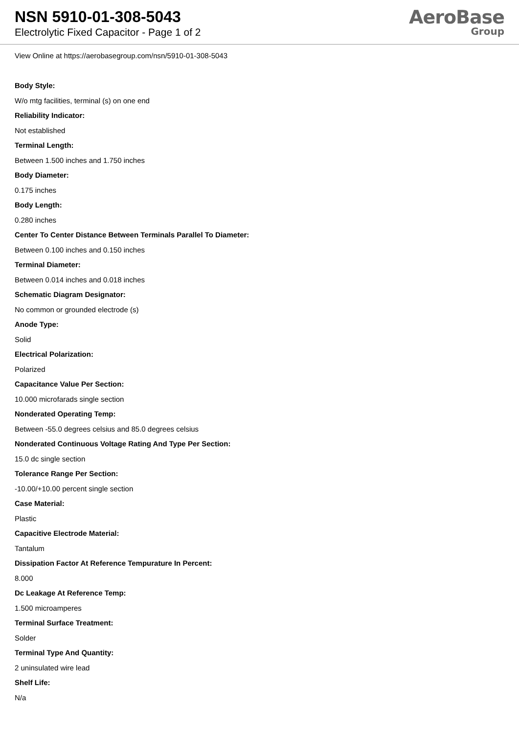NSN 5910-01-308-5043
Electrolytic Fixed Capacitor - Page 1 of 2
AeroBase
Group
View Online at https://aerobasegroup.com/nsn/5910-01-308-5043
Body Style:
W/o mtg facilities, terminal (s) on one end
Reliability Indicator:
Not established
Terminal Length:
Between 1.500 inches and 1.750 inches
Body Diameter:
0.175 inches
Body Length:
0.280 inches
Center To Center Distance Between Terminals Parallel To Diameter:
Between 0.100 inches and 0.150 inches
Terminal Diameter:
Between 0.014 inches and 0.018 inches
Schematic Diagram Designator:
No common or grounded electrode (s)
Anode Type:
Solid
Electrical Polarization:
Polarized
Capacitance Value Per Section:
10.000 microfarads single section
Nonderated Operating Temp:
Between -55.0 degrees celsius and 85.0 degrees celsius
Nonderated Continuous Voltage Rating And Type Per Section:
15.0 dc single section
Tolerance Range Per Section:
-10.00/+10.00 percent single section
Case Material:
Plastic
Capacitive Electrode Material:
Tantalum
Dissipation Factor At Reference Tempurature In Percent:
8.000
Dc Leakage At Reference Temp:
1.500 microamperes
Terminal Surface Treatment:
Solder
Terminal Type And Quantity:
2 uninsulated wire lead
Shelf Life:
N/a